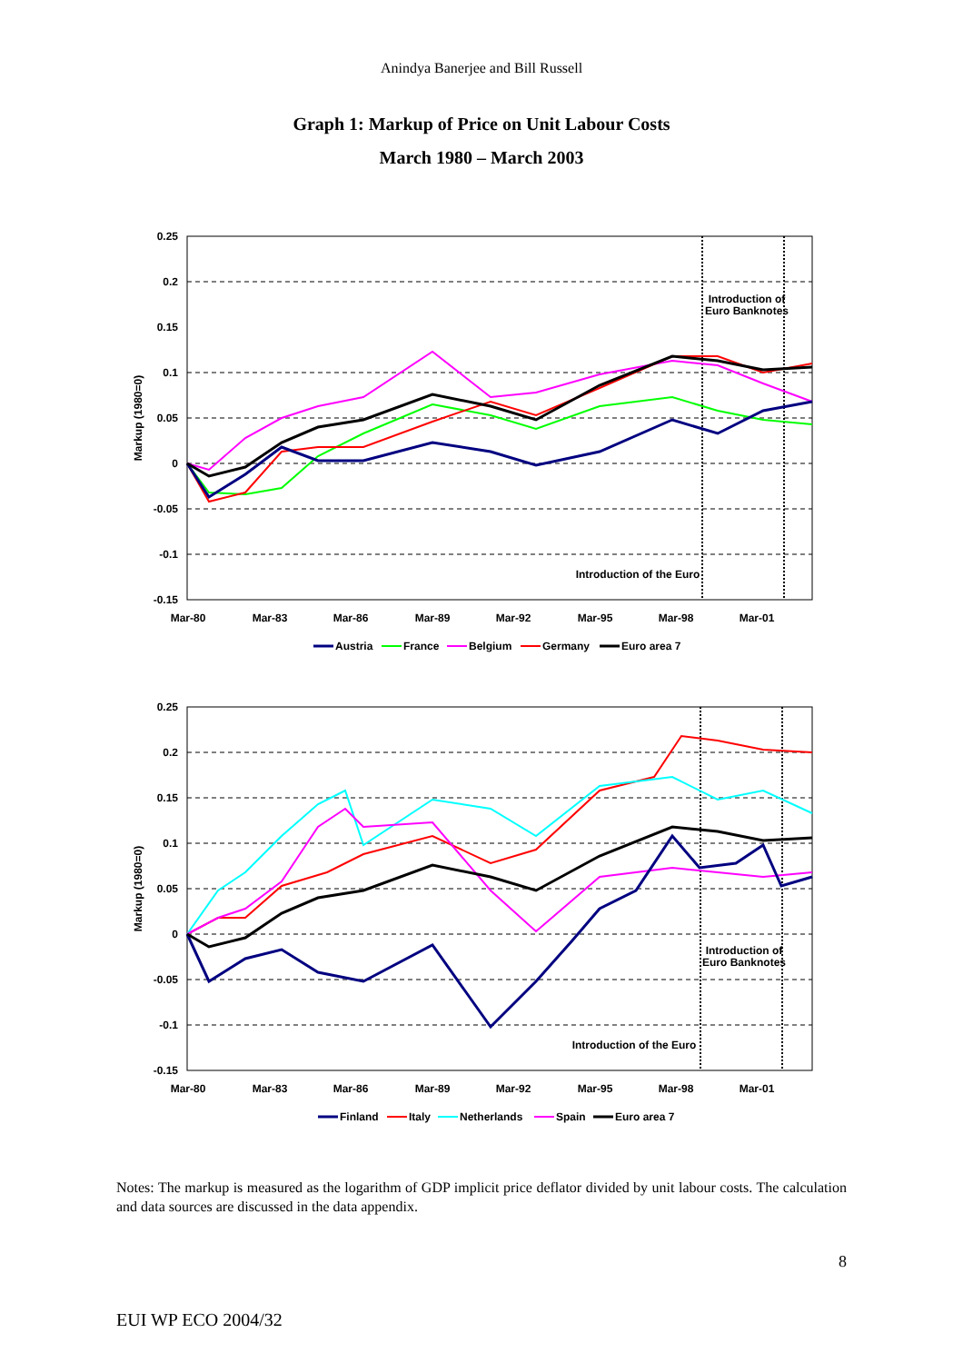Anindya Banerjee and Bill Russell
Graph 1: Markup of Price on Unit Labour Costs
March 1980 – March 2003
0.25
0.2
0.15
0.1
0.05
0
-0.05
-0.1
-0.15
Markup (1980=0)
Mar-80
Mar-83
Mar-86
Mar-89
Mar-92
Mar-95
Mar-98
Mar-01
Introduction of
Euro Banknotes
Introduction of the Euro
Austria
France
Belgium
Germany
Euro area 7
0.25
0.2
0.15
0.1
0.05
0
-0.05
-0.1
-0.15
Markup (1980=0)
Mar-80
Mar-83
Mar-86
Mar-89
Mar-92
Mar-95
Mar-98
Mar-01
Introduction of
Euro Banknotes
Introduction of the Euro
Finland
Italy
Netherlands
Spain
Euro area 7
Notes: The markup is measured as the logarithm of GDP implicit price deflator divided by unit labour costs. The calculation and data sources are discussed in the data appendix.
8
EUI WP ECO 2004/32